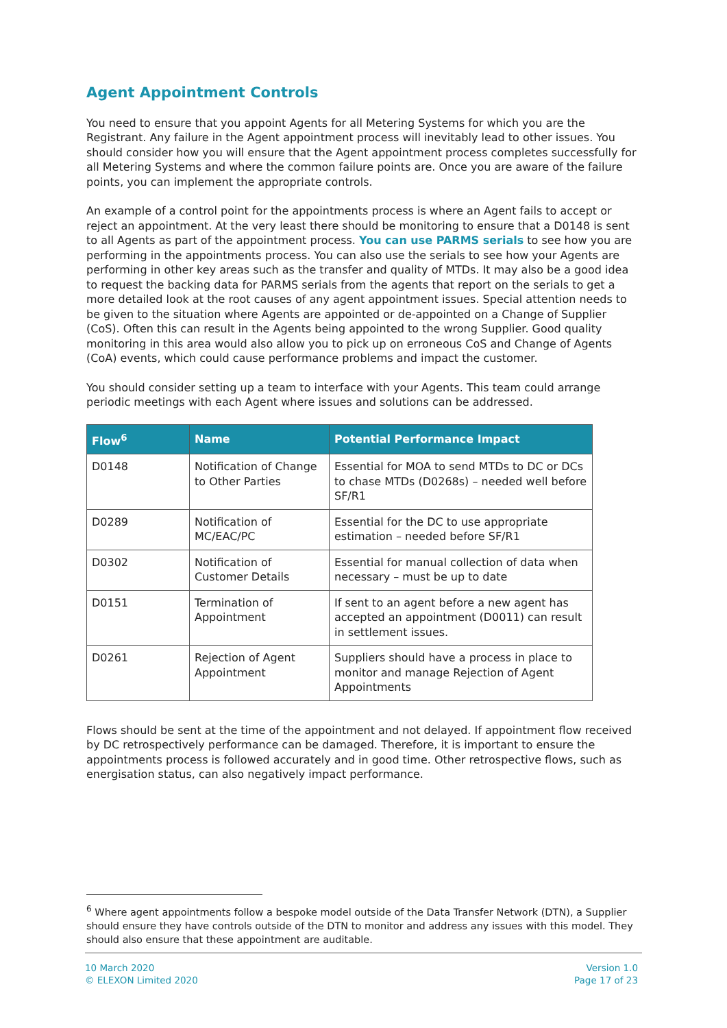Agent Appointment Controls
You need to ensure that you appoint Agents for all Metering Systems for which you are the Registrant. Any failure in the Agent appointment process will inevitably lead to other issues. You should consider how you will ensure that the Agent appointment process completes successfully for all Metering Systems and where the common failure points are. Once you are aware of the failure points, you can implement the appropriate controls.
An example of a control point for the appointments process is where an Agent fails to accept or reject an appointment. At the very least there should be monitoring to ensure that a D0148 is sent to all Agents as part of the appointment process. You can use PARMS serials to see how you are performing in the appointments process. You can also use the serials to see how your Agents are performing in other key areas such as the transfer and quality of MTDs. It may also be a good idea to request the backing data for PARMS serials from the agents that report on the serials to get a more detailed look at the root causes of any agent appointment issues. Special attention needs to be given to the situation where Agents are appointed or de-appointed on a Change of Supplier (CoS). Often this can result in the Agents being appointed to the wrong Supplier. Good quality monitoring in this area would also allow you to pick up on erroneous CoS and Change of Agents (CoA) events, which could cause performance problems and impact the customer.
You should consider setting up a team to interface with your Agents. This team could arrange periodic meetings with each Agent where issues and solutions can be addressed.
| Flow<sup>6</sup> | Name | Potential Performance Impact |
| --- | --- | --- |
| D0148 | Notification of Change to Other Parties | Essential for MOA to send MTDs to DC or DCs to chase MTDs (D0268s) – needed well before SF/R1 |
| D0289 | Notification of MC/EAC/PC | Essential for the DC to use appropriate estimation – needed before SF/R1 |
| D0302 | Notification of Customer Details | Essential for manual collection of data when necessary – must be up to date |
| D0151 | Termination of Appointment | If sent to an agent before a new agent has accepted an appointment (D0011) can result in settlement issues. |
| D0261 | Rejection of Agent Appointment | Suppliers should have a process in place to monitor and manage Rejection of Agent Appointments |
Flows should be sent at the time of the appointment and not delayed. If appointment flow received by DC retrospectively performance can be damaged. Therefore, it is important to ensure the appointments process is followed accurately and in good time. Other retrospective flows, such as energisation status, can also negatively impact performance.
<sup>6</sup> Where agent appointments follow a bespoke model outside of the Data Transfer Network (DTN), a Supplier should ensure they have controls outside of the DTN to monitor and address any issues with this model. They should also ensure that these appointment are auditable.
10 March 2020
© ELEXON Limited 2020
Version 1.0
Page 17 of 23